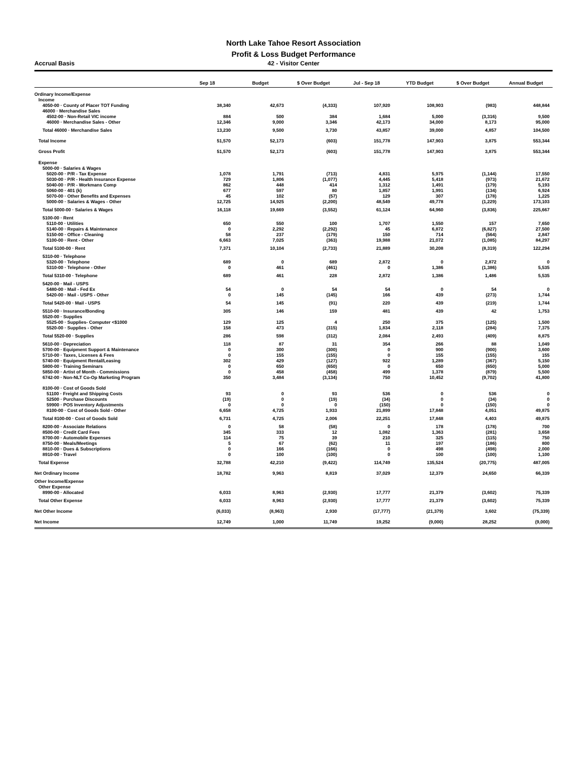North Lake Tahoe Resort Association
Profit & Loss Budget Performance
Accrual Basis 42 - Visitor Center
| | Sep 18 | Budget | $ Over Budget | Jul - Sep 18 | YTD Budget | $ Over Budget | Annual Budget |
| --- | --- | --- | --- | --- | --- | --- | --- |
| Ordinary Income/Expense | | | | | | | |
| Income | | | | | | | |
| 4050-00 · County of Placer TOT Funding | 38,340 | 42,673 | (4,333) | 107,920 | 108,903 | (983) | 448,844 |
| 46000 · Merchandise Sales | | | | | | | |
| 4502-00 · Non-Retail VIC income | 884 | 500 | 384 | 1,684 | 5,000 | (3,316) | 9,500 |
| 46000 · Merchandise Sales - Other | 12,346 | 9,000 | 3,346 | 42,173 | 34,000 | 8,173 | 95,000 |
| Total 46000 · Merchandise Sales | 13,230 | 9,500 | 3,730 | 43,857 | 39,000 | 4,857 | 104,500 |
| Total Income | 51,570 | 52,173 | (603) | 151,778 | 147,903 | 3,875 | 553,344 |
| Gross Profit | 51,570 | 52,173 | (603) | 151,778 | 147,903 | 3,875 | 553,344 |
| Expense | | | | | | | |
| 5000-00 · Salaries & Wages | | | | | | | |
| 5020-00 · P/R - Tax Expense | 1,078 | 1,791 | (713) | 4,831 | 5,975 | (1,144) | 17,550 |
| 5030-00 · P/R - Health Insurance Expense | 729 | 1,806 | (1,077) | 4,445 | 5,418 | (973) | 21,672 |
| 5040-00 · P/R - Workmans Comp | 862 | 448 | 414 | 1,312 | 1,491 | (179) | 5,193 |
| 5060-00 · 401 (k) | 677 | 597 | 80 | 1,857 | 1,991 | (134) | 6,924 |
| 5070-00 · Other Benefits and Expenses | 45 | 102 | (57) | 129 | 307 | (178) | 1,225 |
| 5000-00 · Salaries & Wages - Other | 12,725 | 14,925 | (2,200) | 48,549 | 49,778 | (1,229) | 173,103 |
| Total 5000-00 · Salaries & Wages | 16,118 | 19,669 | (3,552) | 61,124 | 64,960 | (3,836) | 225,667 |
| 5100-00 · Rent | | | | | | | |
| 5110-00 · Utilities | 650 | 550 | 100 | 1,707 | 1,550 | 157 | 7,650 |
| 5140-00 · Repairs & Maintenance | 0 | 2,292 | (2,292) | 45 | 6,872 | (6,827) | 27,500 |
| 5150-00 · Office - Cleaning | 58 | 237 | (179) | 150 | 714 | (564) | 2,847 |
| 5100-00 · Rent - Other | 6,663 | 7,025 | (363) | 19,988 | 21,072 | (1,085) | 84,297 |
| Total 5100-00 · Rent | 7,371 | 10,104 | (2,733) | 21,889 | 30,208 | (8,319) | 122,294 |
| 5310-00 · Telephone | | | | | | | |
| 5320-00 · Telephone | 689 | 0 | 689 | 2,872 | 0 | 2,872 | 0 |
| 5310-00 · Telephone - Other | 0 | 461 | (461) | 0 | 1,386 | (1,386) | 5,535 |
| Total 5310-00 · Telephone | 689 | 461 | 228 | 2,872 | 1,386 | 1,486 | 5,535 |
| 5420-00 · Mail - USPS | | | | | | | |
| 5480-00 · Mail - Fed Ex | 54 | 0 | 54 | 54 | 0 | 54 | 0 |
| 5420-00 · Mail - USPS - Other | 0 | 145 | (145) | 166 | 439 | (273) | 1,744 |
| Total 5420-00 · Mail - USPS | 54 | 145 | (91) | 220 | 439 | (219) | 1,744 |
| 5510-00 · Insurance/Bonding | 305 | 146 | 159 | 481 | 439 | 42 | 1,753 |
| 5520-00 · Supplies | | | | | | | |
| 5525-00 · Supplies- Computer <$1000 | 129 | 125 | 4 | 250 | 375 | (125) | 1,500 |
| 5520-00 · Supplies - Other | 158 | 473 | (315) | 1,834 | 2,118 | (284) | 7,375 |
| Total 5520-00 · Supplies | 286 | 598 | (312) | 2,084 | 2,493 | (409) | 8,875 |
| 5610-00 · Depreciation | 118 | 87 | 31 | 354 | 266 | 88 | 1,049 |
| 5700-00 · Equipment Support & Maintenance | 0 | 300 | (300) | 0 | 900 | (900) | 3,600 |
| 5710-00 · Taxes, Licenses & Fees | 0 | 155 | (155) | 0 | 155 | (155) | 155 |
| 5740-00 · Equipment Rental/Leasing | 302 | 429 | (127) | 922 | 1,289 | (367) | 5,150 |
| 5800-00 · Training Seminars | 0 | 650 | (650) | 0 | 650 | (650) | 5,000 |
| 5850-00 · Artist of Month - Commissions | 0 | 458 | (458) | 499 | 1,378 | (879) | 5,500 |
| 6742-00 · Non-NLT Co-Op Marketing Program | 350 | 3,484 | (3,134) | 750 | 10,452 | (9,702) | 41,800 |
| 8100-00 · Cost of Goods Sold | | | | | | | |
| 51100 · Freight and Shipping Costs | 93 | 0 | 93 | 536 | 0 | 536 | 0 |
| 52500 · Purchase Discounts | (19) | 0 | (19) | (34) | 0 | (34) | 0 |
| 59900 · POS Inventory Adjustments | 0 | 0 | 0 | (150) | 0 | (150) | 0 |
| 8100-00 · Cost of Goods Sold - Other | 6,658 | 4,725 | 1,933 | 21,899 | 17,848 | 4,051 | 49,875 |
| Total 8100-00 · Cost of Goods Sold | 6,731 | 4,725 | 2,006 | 22,251 | 17,848 | 4,403 | 49,875 |
| 8200-00 · Associate Relations | 0 | 58 | (58) | 0 | 178 | (178) | 700 |
| 8500-00 · Credit Card Fees | 345 | 333 | 12 | 1,082 | 1,363 | (281) | 3,658 |
| 8700-00 · Automobile Expenses | 114 | 75 | 39 | 210 | 325 | (115) | 750 |
| 8750-00 · Meals/Meetings | 5 | 67 | (62) | 11 | 197 | (186) | 800 |
| 8810-00 · Dues & Subscriptions | 0 | 166 | (166) | 0 | 498 | (498) | 2,000 |
| 8910-00 · Travel | 0 | 100 | (100) | 0 | 100 | (100) | 1,100 |
| Total Expense | 32,788 | 42,210 | (9,422) | 114,749 | 135,524 | (20,775) | 487,005 |
| Net Ordinary Income | 18,782 | 9,963 | 8,819 | 37,029 | 12,379 | 24,650 | 66,339 |
| Other Income/Expense | | | | | | | |
| Other Expense | | | | | | | |
| 8990-00 · Allocated | 6,033 | 8,963 | (2,930) | 17,777 | 21,379 | (3,602) | 75,339 |
| Total Other Expense | 6,033 | 8,963 | (2,930) | 17,777 | 21,379 | (3,602) | 75,339 |
| Net Other Income | (6,033) | (8,963) | 2,930 | (17,777) | (21,379) | 3,602 | (75,339) |
| Net Income | 12,749 | 1,000 | 11,749 | 19,252 | (9,000) | 28,252 | (9,000) |